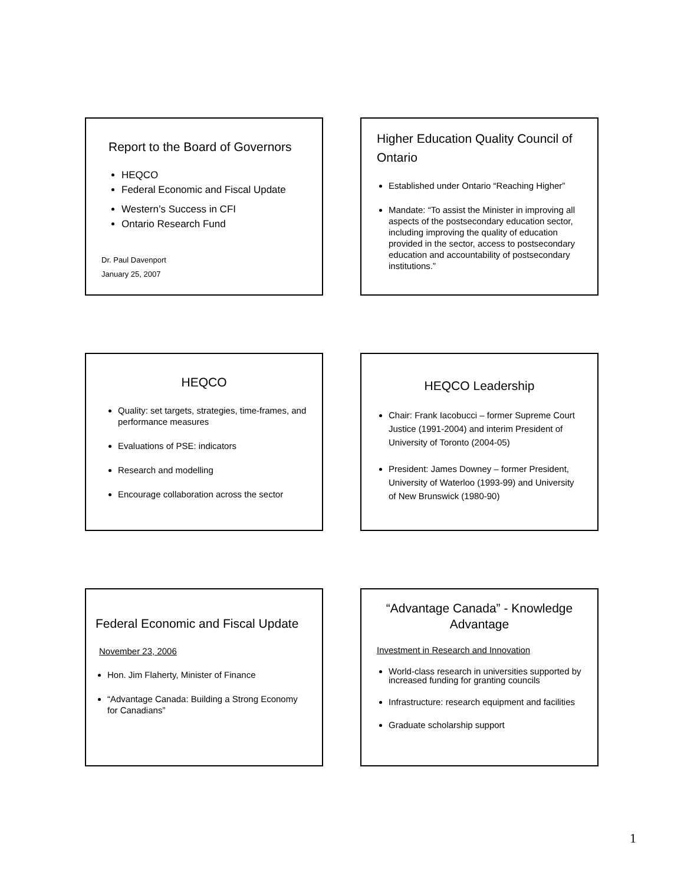Report to the Board of Governors
HEQCO
Federal Economic and Fiscal Update
Western’s Success in CFI
Ontario Research Fund
Dr. Paul Davenport
January 25, 2007
Higher Education Quality Council of Ontario
Established under Ontario “Reaching Higher”
Mandate: “To assist the Minister in improving all aspects of the postsecondary education sector, including improving the quality of education provided in the sector, access to postsecondary education and accountability of postsecondary institutions.”
HEQCO
Quality: set targets, strategies, time-frames, and performance measures
Evaluations of PSE: indicators
Research and modelling
Encourage collaboration across the sector
HEQCO Leadership
Chair: Frank Iacobucci – former Supreme Court Justice (1991-2004) and interim President of University of Toronto (2004-05)
President: James Downey – former President, University of Waterloo (1993-99) and University of New Brunswick (1980-90)
Federal Economic and Fiscal Update
November 23, 2006
Hon. Jim Flaherty, Minister of Finance
“Advantage Canada: Building a Strong Economy for Canadians”
“Advantage Canada” - Knowledge Advantage
Investment in Research and Innovation
World-class research in universities supported by increased funding for granting councils
Infrastructure: research equipment and facilities
Graduate scholarship support
1